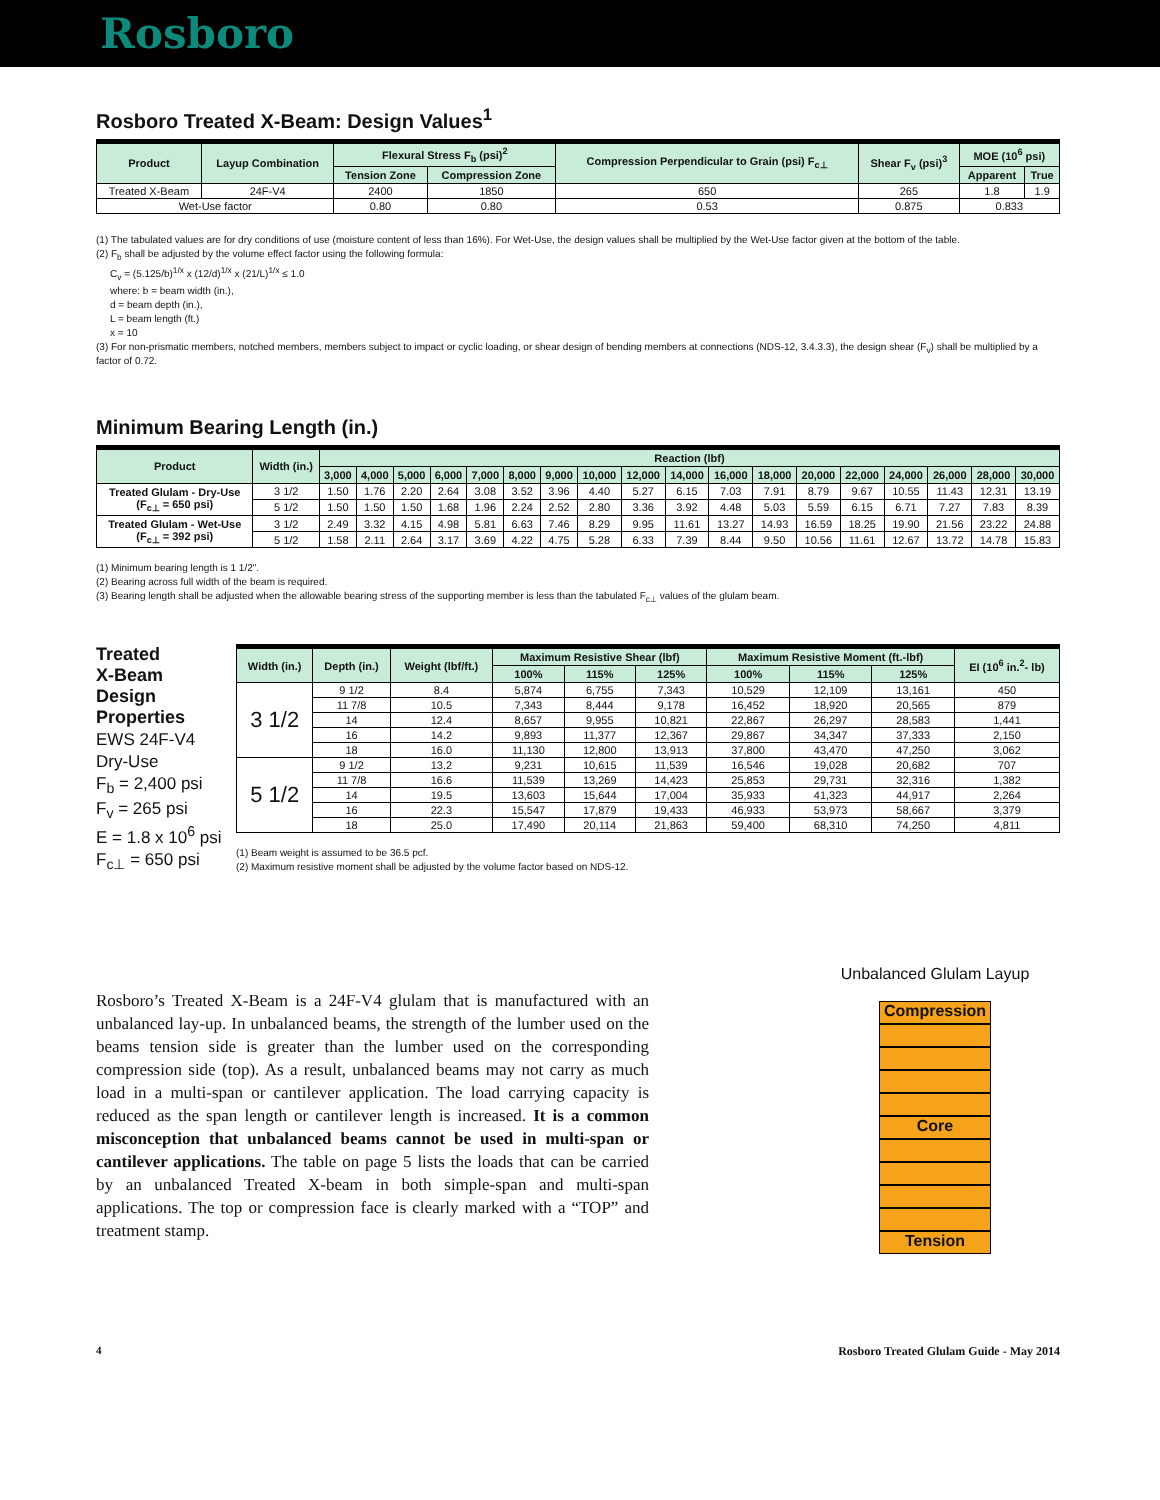Rosboro
Rosboro Treated X-Beam: Design Values<sup>1</sup>
| Product | Layup Combination | Flexural Stress F<sub>b</sub> (psi)<sup>2</sup> | | Compression Perpendicular to Grain (psi) F<sub>c⊥</sub> | Shear F<sub>v</sub> (psi)<sup>3</sup> | MOE (10<sup>6</sup> psi) | |
| --- | --- | --- | --- | --- | --- | --- | --- |
| | | Tension Zone | Compression Zone | | | Apparent | True |
| Treated X-Beam | 24F-V4 | 2400 | 1850 | 650 | 265 | 1.8 | 1.9 |
| Wet-Use factor | | 0.80 | 0.80 | 0.53 | 0.875 | 0.833 | |
(1) The tabulated values are for dry conditions of use (moisture content of less than 16%). For Wet-Use, the design values shall be multiplied by the Wet-Use factor given at the bottom of the table.
(2) F<sub>b</sub> shall be adjusted by the volume effect factor using the following formula:
C<sub>v</sub> = (5.125/b)<sup>1/x</sup> x (12/d)<sup>1/x</sup> x (21/L)<sup>1/x</sup> ≤ 1.0
where: b = beam width (in.),
d = beam depth (in.),
L = beam length (ft.)
x = 10
(3) For non-prismatic members, notched members, members subject to impact or cyclic loading, or shear design of bending members at connections (NDS-12, 3.4.3.3), the design shear (F<sub>v</sub>) shall be multiplied by a factor of 0.72.
Minimum Bearing Length (in.)
| Product | Width (in.) | Reaction (lbf) | | | | | | | | | | | | | | | | | |
| --- | --- | --- | --- | --- | --- | --- | --- | --- | --- | --- | --- | --- | --- | --- | --- | --- | --- | --- | --- |
| | | 3,000 | 4,000 | 5,000 | 6,000 | 7,000 | 8,000 | 9,000 | 10,000 | 12,000 | 14,000 | 16,000 | 18,000 | 20,000 | 22,000 | 24,000 | 26,000 | 28,000 | 30,000 |
| Treated Glulam - Dry-Use (F<sub>c⊥</sub> = 650 psi) | 3 1/2 | 1.50 | 1.76 | 2.20 | 2.64 | 3.08 | 3.52 | 3.96 | 4.40 | 5.27 | 6.15 | 7.03 | 7.91 | 8.79 | 9.67 | 10.55 | 11.43 | 12.31 | 13.19 |
| | 5 1/2 | 1.50 | 1.50 | 1.50 | 1.68 | 1.96 | 2.24 | 2.52 | 2.80 | 3.36 | 3.92 | 4.48 | 5.03 | 5.59 | 6.15 | 6.71 | 7.27 | 7.83 | 8.39 |
| Treated Glulam - Wet-Use (F<sub>c⊥</sub> = 392 psi) | 3 1/2 | 2.49 | 3.32 | 4.15 | 4.98 | 5.81 | 6.63 | 7.46 | 8.29 | 9.95 | 11.61 | 13.27 | 14.93 | 16.59 | 18.25 | 19.90 | 21.56 | 23.22 | 24.88 |
| | 5 1/2 | 1.58 | 2.11 | 2.64 | 3.17 | 3.69 | 4.22 | 4.75 | 5.28 | 6.33 | 7.39 | 8.44 | 9.50 | 10.56 | 11.61 | 12.67 | 13.72 | 14.78 | 15.83 |
(1) Minimum bearing length is 1 1/2".
(2) Bearing across full width of the beam is required.
(3) Bearing length shall be adjusted when the allowable bearing stress of the supporting member is less than the tabulated F<sub>c⊥</sub> values of the glulam beam.
Treated
X-Beam
Design
Properties
EWS 24F-V4
Dry-Use
F<sub>b</sub> = 2,400 psi
F<sub>v</sub> = 265 psi
E = 1.8 x 10<sup>6</sup> psi
F<sub>c⊥</sub> = 650 psi
| Width (in.) | Depth (in.) | Weight (lbf/ft.) | Maximum Resistive Shear (lbf) | | | Maximum Resistive Moment (ft.-lbf) | | | EI (10<sup>6</sup> in.<sup>2</sup>- lb) |
| --- | --- | --- | --- | --- | --- | --- | --- | --- | --- |
| | | | 100% | 115% | 125% | 100% | 115% | 125% | |
| 3 1/2 | 9 1/2 | 8.4 | 5,874 | 6,755 | 7,343 | 10,529 | 12,109 | 13,161 | 450 |
| | 11 7/8 | 10.5 | 7,343 | 8,444 | 9,178 | 16,452 | 18,920 | 20,565 | 879 |
| | 14 | 12.4 | 8,657 | 9,955 | 10,821 | 22,867 | 26,297 | 28,583 | 1,441 |
| | 16 | 14.2 | 9,893 | 11,377 | 12,367 | 29,867 | 34,347 | 37,333 | 2,150 |
| | 18 | 16.0 | 11,130 | 12,800 | 13,913 | 37,800 | 43,470 | 47,250 | 3,062 |
| 5 1/2 | 9 1/2 | 13.2 | 9,231 | 10,615 | 11,539 | 16,546 | 19,028 | 20,682 | 707 |
| | 11 7/8 | 16.6 | 11,539 | 13,269 | 14,423 | 25,853 | 29,731 | 32,316 | 1,382 |
| | 14 | 19.5 | 13,603 | 15,644 | 17,004 | 35,933 | 41,323 | 44,917 | 2,264 |
| | 16 | 22.3 | 15,547 | 17,879 | 19,433 | 46,933 | 53,973 | 58,667 | 3,379 |
| | 18 | 25.0 | 17,490 | 20,114 | 21,863 | 59,400 | 68,310 | 74,250 | 4,811 |
(1) Beam weight is assumed to be 36.5 pcf.
(2) Maximum resistive moment shall be adjusted by the volume factor based on NDS-12.
Rosboro’s Treated X-Beam is a 24F-V4 glulam that is manufactured with an unbalanced lay-up. In unbalanced beams, the strength of the lumber used on the beams tension side is greater than the lumber used on the corresponding compression side (top). As a result, unbalanced beams may not carry as much load in a multi-span or cantilever application. The load carrying capacity is reduced as the span length or cantilever length is increased. It is a common misconception that unbalanced beams cannot be used in multi-span or cantilever applications. The table on page 5 lists the loads that can be carried by an unbalanced Treated X-beam in both simple-span and multi-span applications. The top or compression face is clearly marked with a “TOP” and treatment stamp.
Unbalanced Glulam Layup
Compression
Core
Tension
4 Rosboro Treated Glulam Guide - May 2014